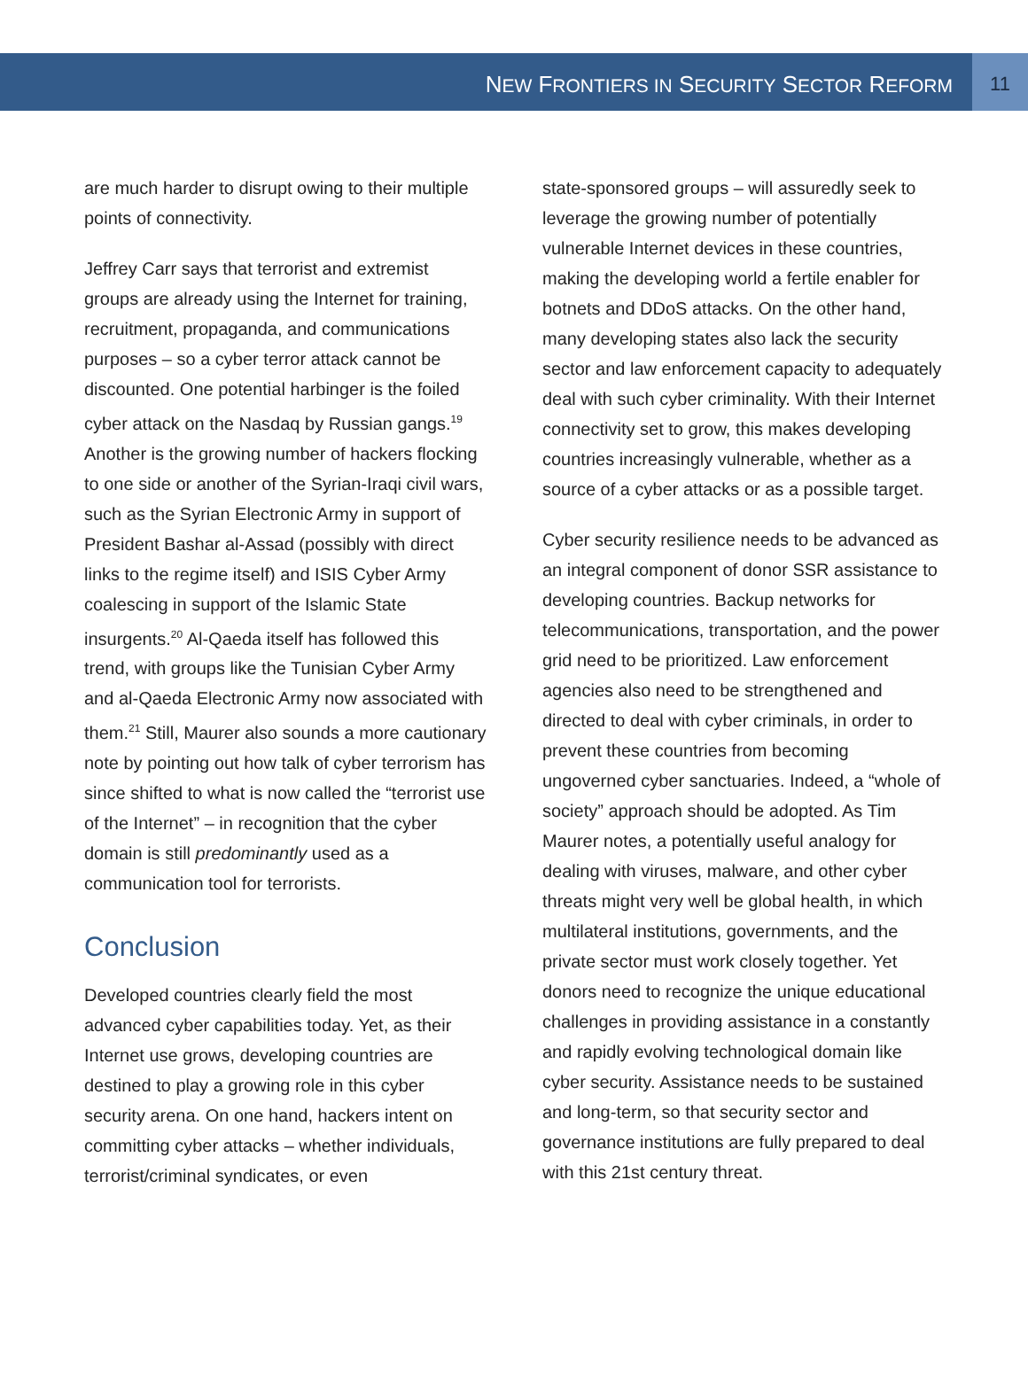NEW FRONTIERS IN SECURITY SECTOR REFORM
11
are much harder to disrupt owing to their multiple points of connectivity.
Jeffrey Carr says that terrorist and extremist groups are already using the Internet for training, recruitment, propaganda, and communications purposes – so a cyber terror attack cannot be discounted. One potential harbinger is the foiled cyber attack on the Nasdaq by Russian gangs.<sup>19</sup> Another is the growing number of hackers flocking to one side or another of the Syrian-Iraqi civil wars, such as the Syrian Electronic Army in support of President Bashar al-Assad (possibly with direct links to the regime itself) and ISIS Cyber Army coalescing in support of the Islamic State insurgents.<sup>20</sup> Al-Qaeda itself has followed this trend, with groups like the Tunisian Cyber Army and al-Qaeda Electronic Army now associated with them.<sup>21</sup> Still, Maurer also sounds a more cautionary note by pointing out how talk of cyber terrorism has since shifted to what is now called the “terrorist use of the Internet” – in recognition that the cyber domain is still predominantly used as a communication tool for terrorists.
Conclusion
Developed countries clearly field the most advanced cyber capabilities today. Yet, as their Internet use grows, developing countries are destined to play a growing role in this cyber security arena. On one hand, hackers intent on committing cyber attacks – whether individuals, terrorist/criminal syndicates, or even
state-sponsored groups – will assuredly seek to leverage the growing number of potentially vulnerable Internet devices in these countries, making the developing world a fertile enabler for botnets and DDoS attacks. On the other hand, many developing states also lack the security sector and law enforcement capacity to adequately deal with such cyber criminality. With their Internet connectivity set to grow, this makes developing countries increasingly vulnerable, whether as a source of a cyber attacks or as a possible target.
Cyber security resilience needs to be advanced as an integral component of donor SSR assistance to developing countries. Backup networks for telecommunications, transportation, and the power grid need to be prioritized. Law enforcement agencies also need to be strengthened and directed to deal with cyber criminals, in order to prevent these countries from becoming ungoverned cyber sanctuaries. Indeed, a “whole of society” approach should be adopted. As Tim Maurer notes, a potentially useful analogy for dealing with viruses, malware, and other cyber threats might very well be global health, in which multilateral institutions, governments, and the private sector must work closely together. Yet donors need to recognize the unique educational challenges in providing assistance in a constantly and rapidly evolving technological domain like cyber security. Assistance needs to be sustained and long-term, so that security sector and governance institutions are fully prepared to deal with this 21st century threat.